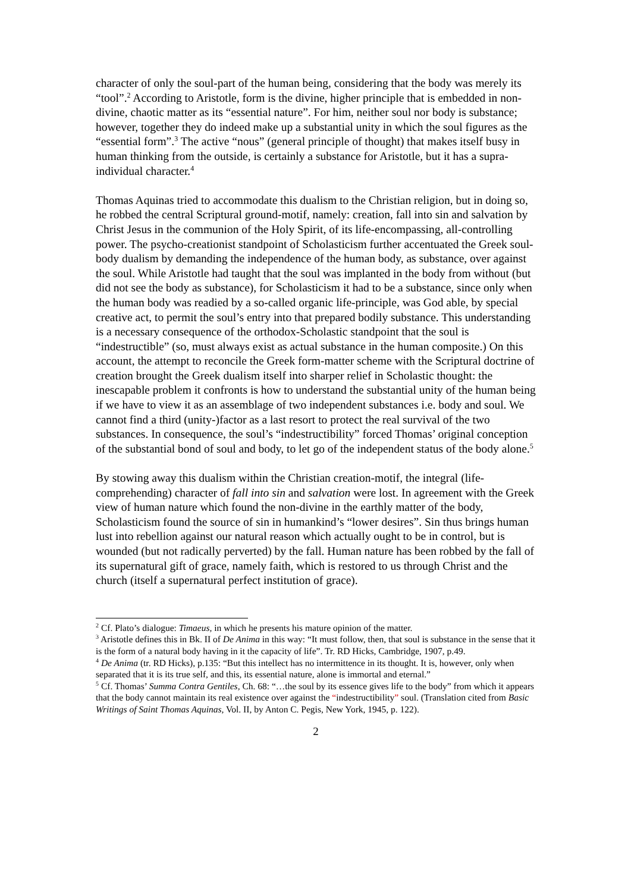character of only the soul-part of the human being, considering that the body was merely its “tool”.<sup>2</sup> According to Aristotle, form is the divine, higher principle that is embedded in non-divine, chaotic matter as its “essential nature”. For him, neither soul nor body is substance; however, together they do indeed make up a substantial unity in which the soul figures as the “essential form”.<sup>3</sup> The active “nous” (general principle of thought) that makes itself busy in human thinking from the outside, is certainly a substance for Aristotle, but it has a supra-individual character.<sup>4</sup>
Thomas Aquinas tried to accommodate this dualism to the Christian religion, but in doing so, he robbed the central Scriptural ground-motif, namely: creation, fall into sin and salvation by Christ Jesus in the communion of the Holy Spirit, of its life-encompassing, all-controlling power. The psycho-creationist standpoint of Scholasticism further accentuated the Greek soul-body dualism by demanding the independence of the human body, as substance, over against the soul. While Aristotle had taught that the soul was implanted in the body from without (but did not see the body as substance), for Scholasticism it had to be a substance, since only when the human body was readied by a so-called organic life-principle, was God able, by special creative act, to permit the soul’s entry into that prepared bodily substance. This understanding is a necessary consequence of the orthodox-Scholastic standpoint that the soul is “indestructible” (so, must always exist as actual substance in the human composite.) On this account, the attempt to reconcile the Greek form-matter scheme with the Scriptural doctrine of creation brought the Greek dualism itself into sharper relief in Scholastic thought: the inescapable problem it confronts is how to understand the substantial unity of the human being if we have to view it as an assemblage of two independent substances i.e. body and soul. We cannot find a third (unity-)factor as a last resort to protect the real survival of the two substances. In consequence, the soul’s “indestructibility” forced Thomas’ original conception of the substantial bond of soul and body, to let go of the independent status of the body alone.<sup>5</sup>
By stowing away this dualism within the Christian creation-motif, the integral (life-comprehending) character of fall into sin and salvation were lost. In agreement with the Greek view of human nature which found the non-divine in the earthly matter of the body, Scholasticism found the source of sin in humankind’s “lower desires”. Sin thus brings human lust into rebellion against our natural reason which actually ought to be in control, but is wounded (but not radically perverted) by the fall. Human nature has been robbed by the fall of its supernatural gift of grace, namely faith, which is restored to us through Christ and the church (itself a supernatural perfect institution of grace).
<sup>2</sup> Cf. Plato’s dialogue: Timaeus, in which he presents his mature opinion of the matter.
<sup>3</sup> Aristotle defines this in Bk. II of De Anima in this way: “It must follow, then, that soul is substance in the sense that it is the form of a natural body having in it the capacity of life”. Tr. RD Hicks, Cambridge, 1907, p.49.
<sup>4</sup> De Anima (tr. RD Hicks), p.135: “But this intellect has no intermittence in its thought. It is, however, only when separated that it is its true self, and this, its essential nature, alone is immortal and eternal.”
<sup>5</sup> Cf. Thomas’ Summa Contra Gentiles, Ch. 68: “…the soul by its essence gives life to the body” from which it appears that the body cannot maintain its real existence over against the “indestructibility” soul. (Translation cited from Basic Writings of Saint Thomas Aquinas, Vol. II, by Anton C. Pegis, New York, 1945, p. 122).
2